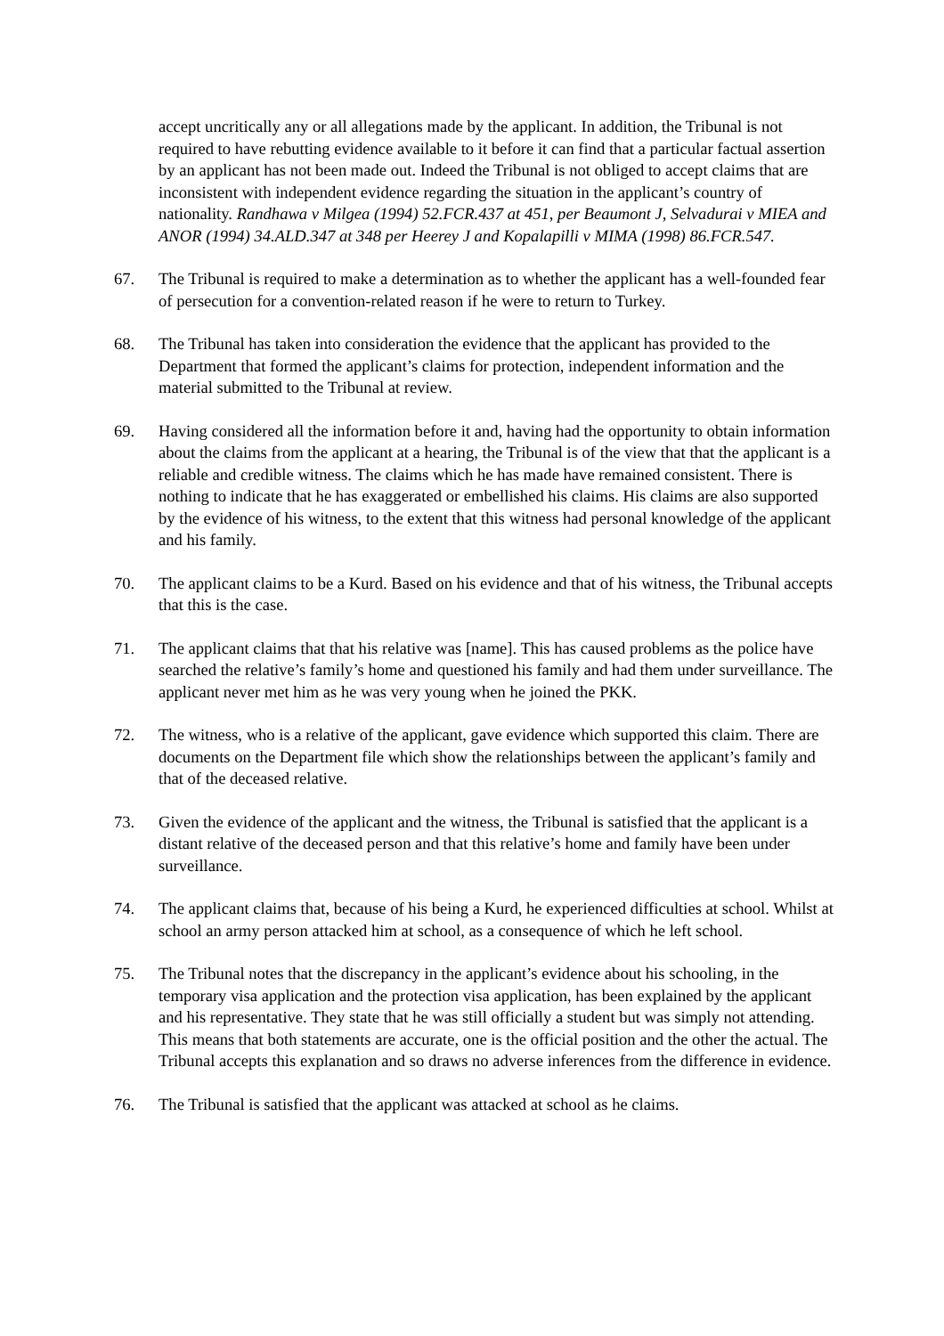accept uncritically any or all allegations made by the applicant. In addition, the Tribunal is not required to have rebutting evidence available to it before it can find that a particular factual assertion by an applicant has not been made out. Indeed the Tribunal is not obliged to accept claims that are inconsistent with independent evidence regarding the situation in the applicant’s country of nationality. Randhawa v Milgea (1994) 52.FCR.437 at 451, per Beaumont J, Selvadurai v MIEA and ANOR (1994) 34.ALD.347 at 348 per Heerey J and Kopalapilli v MIMA (1998) 86.FCR.547.
67. The Tribunal is required to make a determination as to whether the applicant has a well-founded fear of persecution for a convention-related reason if he were to return to Turkey.
68. The Tribunal has taken into consideration the evidence that the applicant has provided to the Department that formed the applicant’s claims for protection, independent information and the material submitted to the Tribunal at review.
69. Having considered all the information before it and, having had the opportunity to obtain information about the claims from the applicant at a hearing, the Tribunal is of the view that that the applicant is a reliable and credible witness. The claims which he has made have remained consistent. There is nothing to indicate that he has exaggerated or embellished his claims. His claims are also supported by the evidence of his witness, to the extent that this witness had personal knowledge of the applicant and his family.
70. The applicant claims to be a Kurd. Based on his evidence and that of his witness, the Tribunal accepts that this is the case.
71. The applicant claims that that his relative was [name]. This has caused problems as the police have searched the relative’s family’s home and questioned his family and had them under surveillance. The applicant never met him as he was very young when he joined the PKK.
72. The witness, who is a relative of the applicant, gave evidence which supported this claim. There are documents on the Department file which show the relationships between the applicant’s family and that of the deceased relative.
73. Given the evidence of the applicant and the witness, the Tribunal is satisfied that the applicant is a distant relative of the deceased person and that this relative’s home and family have been under surveillance.
74. The applicant claims that, because of his being a Kurd, he experienced difficulties at school. Whilst at school an army person attacked him at school, as a consequence of which he left school.
75. The Tribunal notes that the discrepancy in the applicant’s evidence about his schooling, in the temporary visa application and the protection visa application, has been explained by the applicant and his representative. They state that he was still officially a student but was simply not attending. This means that both statements are accurate, one is the official position and the other the actual. The Tribunal accepts this explanation and so draws no adverse inferences from the difference in evidence.
76. The Tribunal is satisfied that the applicant was attacked at school as he claims.